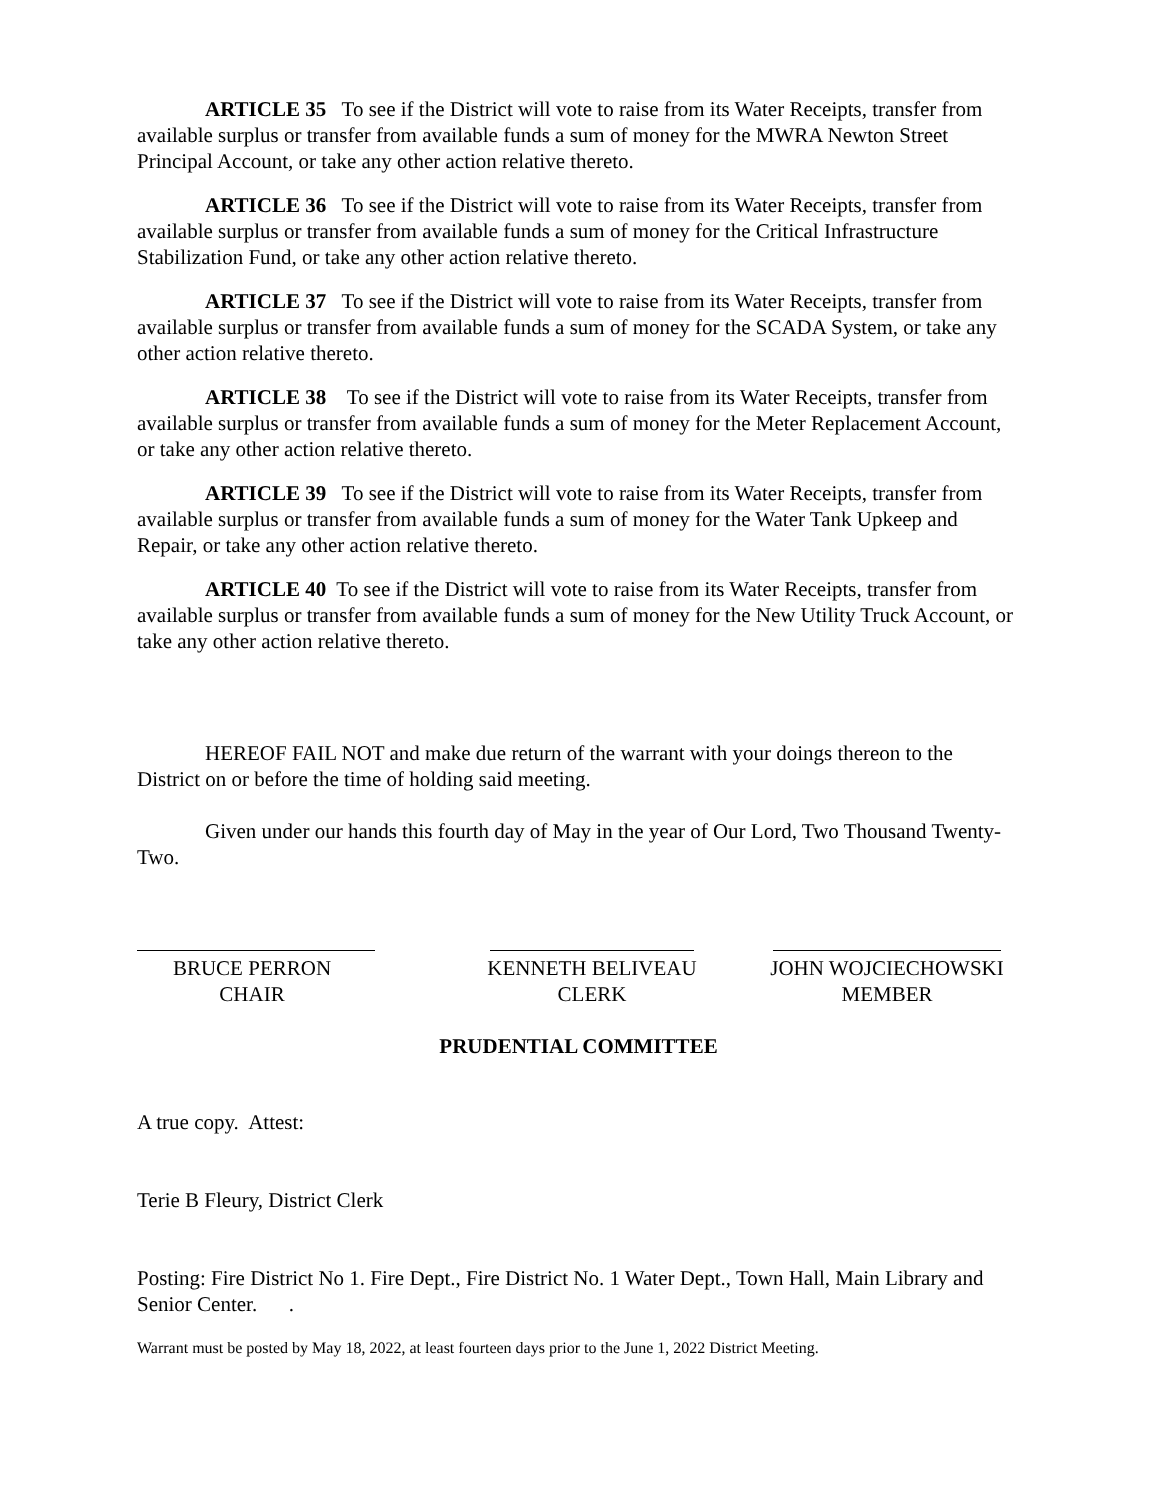ARTICLE 35 To see if the District will vote to raise from its Water Receipts, transfer from available surplus or transfer from available funds a sum of money for the MWRA Newton Street Principal Account, or take any other action relative thereto.
ARTICLE 36 To see if the District will vote to raise from its Water Receipts, transfer from available surplus or transfer from available funds a sum of money for the Critical Infrastructure Stabilization Fund, or take any other action relative thereto.
ARTICLE 37 To see if the District will vote to raise from its Water Receipts, transfer from available surplus or transfer from available funds a sum of money for the SCADA System, or take any other action relative thereto.
ARTICLE 38 To see if the District will vote to raise from its Water Receipts, transfer from available surplus or transfer from available funds a sum of money for the Meter Replacement Account, or take any other action relative thereto.
ARTICLE 39 To see if the District will vote to raise from its Water Receipts, transfer from available surplus or transfer from available funds a sum of money for the Water Tank Upkeep and Repair, or take any other action relative thereto.
ARTICLE 40 To see if the District will vote to raise from its Water Receipts, transfer from available surplus or transfer from available funds a sum of money for the New Utility Truck Account, or take any other action relative thereto.
HEREOF FAIL NOT and make due return of the warrant with your doings thereon to the District on or before the time of holding said meeting.
Given under our hands this fourth day of May in the year of Our Lord, Two Thousand Twenty-Two.
BRUCE PERRON
CHAIR
KENNETH BELIVEAU
CLERK
JOHN WOJCIECHOWSKI
MEMBER
PRUDENTIAL COMMITTEE
A true copy. Attest:
Terie B Fleury, District Clerk
Posting: Fire District No 1. Fire Dept., Fire District No. 1 Water Dept., Town Hall, Main Library and Senior Center. .
Warrant must be posted by May 18, 2022, at least fourteen days prior to the June 1, 2022 District Meeting.